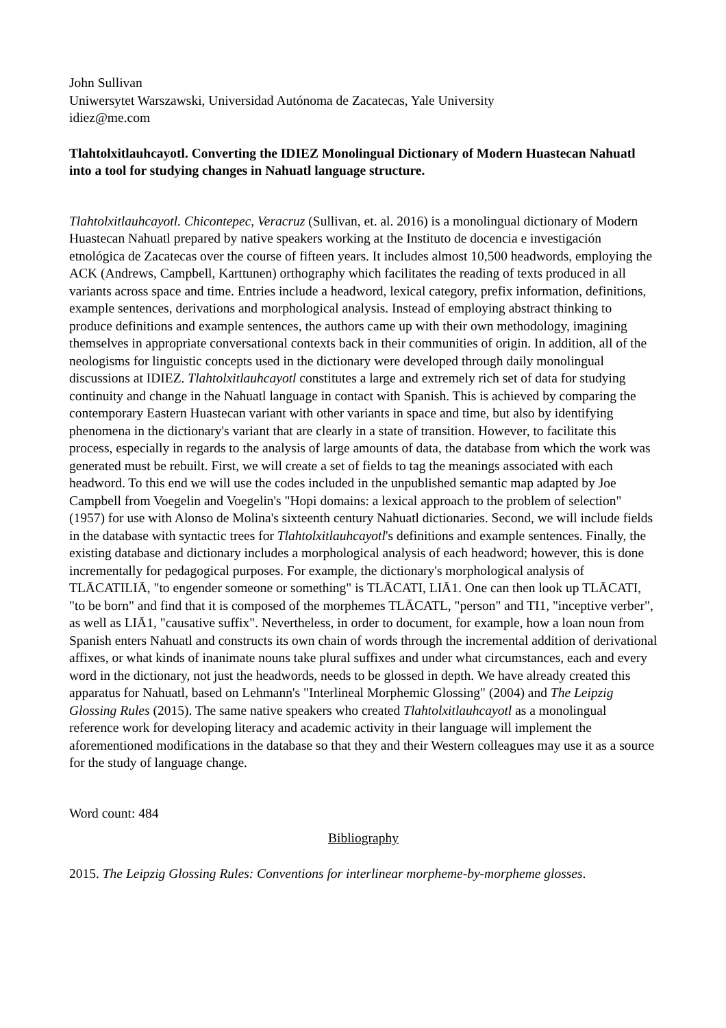John Sullivan
Uniwersytet Warszawski, Universidad Autónoma de Zacatecas, Yale University
idiez@me.com
Tlahtolxitlauhcayotl. Converting the IDIEZ Monolingual Dictionary of Modern Huastecan Nahuatl into a tool for studying changes in Nahuatl language structure.
Tlahtolxitlauhcayotl. Chicontepec, Veracruz (Sullivan, et. al. 2016) is a monolingual dictionary of Modern Huastecan Nahuatl prepared by native speakers working at the Instituto de docencia e investigación etnológica de Zacatecas over the course of fifteen years. It includes almost 10,500 headwords, employing the ACK (Andrews, Campbell, Karttunen) orthography which facilitates the reading of texts produced in all variants across space and time. Entries include a headword, lexical category, prefix information, definitions, example sentences, derivations and morphological analysis. Instead of employing abstract thinking to produce definitions and example sentences, the authors came up with their own methodology, imagining themselves in appropriate conversational contexts back in their communities of origin. In addition, all of the neologisms for linguistic concepts used in the dictionary were developed through daily monolingual discussions at IDIEZ. Tlahtolxitlauhcayotl constitutes a large and extremely rich set of data for studying continuity and change in the Nahuatl language in contact with Spanish. This is achieved by comparing the contemporary Eastern Huastecan variant with other variants in space and time, but also by identifying phenomena in the dictionary's variant that are clearly in a state of transition. However, to facilitate this process, especially in regards to the analysis of large amounts of data, the database from which the work was generated must be rebuilt. First, we will create a set of fields to tag the meanings associated with each headword. To this end we will use the codes included in the unpublished semantic map adapted by Joe Campbell from Voegelin and Voegelin's "Hopi domains: a lexical approach to the problem of selection" (1957) for use with Alonso de Molina's sixteenth century Nahuatl dictionaries. Second, we will include fields in the database with syntactic trees for Tlahtolxitlauhcayotl's definitions and example sentences. Finally, the existing database and dictionary includes a morphological analysis of each headword; however, this is done incrementally for pedagogical purposes. For example, the dictionary's morphological analysis of TLĀCATILIĀ, "to engender someone or something" is TLĀCATI, LIĀ1. One can then look up TLĀCATI, "to be born" and find that it is composed of the morphemes TLĀCATL, "person" and TI1, "inceptive verber", as well as LIĀ1, "causative suffix". Nevertheless, in order to document, for example, how a loan noun from Spanish enters Nahuatl and constructs its own chain of words through the incremental addition of derivational affixes, or what kinds of inanimate nouns take plural suffixes and under what circumstances, each and every word in the dictionary, not just the headwords, needs to be glossed in depth. We have already created this apparatus for Nahuatl, based on Lehmann's "Interlineal Morphemic Glossing" (2004) and The Leipzig Glossing Rules (2015). The same native speakers who created Tlahtolxitlauhcayotl as a monolingual reference work for developing literacy and academic activity in their language will implement the aforementioned modifications in the database so that they and their Western colleagues may use it as a source for the study of language change.
Word count: 484
Bibliography
2015. The Leipzig Glossing Rules: Conventions for interlinear morpheme-by-morpheme glosses.